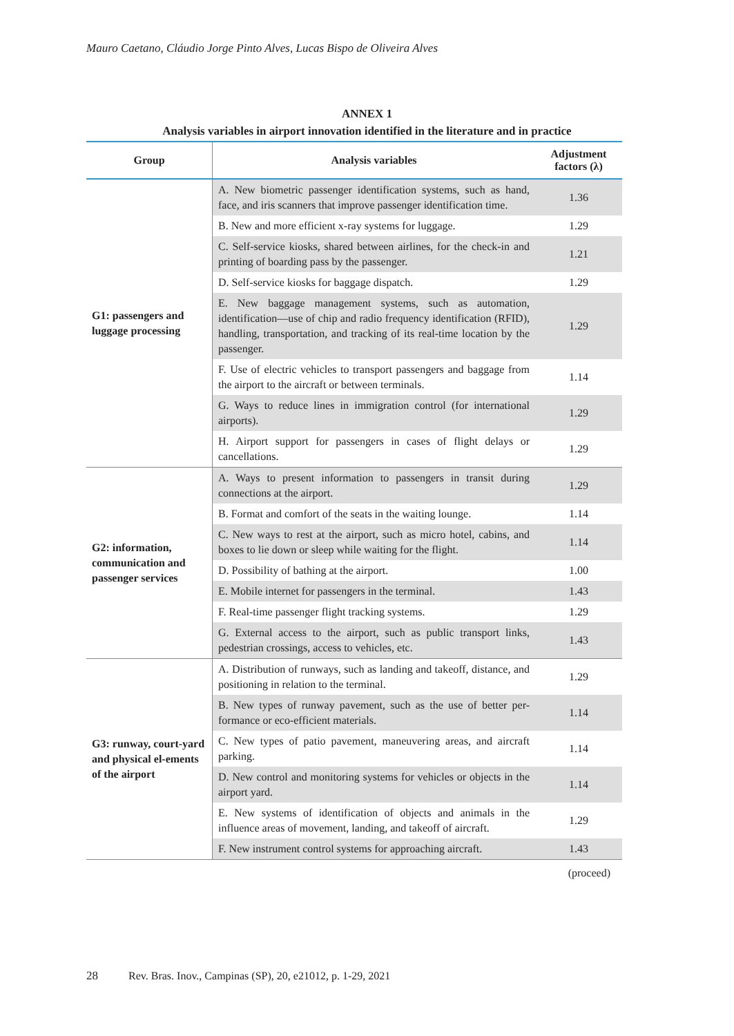Mauro Caetano, Cláudio Jorge Pinto Alves, Lucas Bispo de Oliveira Alves
ANNEX 1
Analysis variables in airport innovation identified in the literature and in practice
| Group | Analysis variables | Adjustment factors (λ) |
| --- | --- | --- |
| G1: passengers and luggage processing | A. New biometric passenger identification systems, such as hand, face, and iris scanners that improve passenger identification time. | 1.36 |
| | B. New and more efficient x-ray systems for luggage. | 1.29 |
| | C. Self-service kiosks, shared between airlines, for the check-in and printing of boarding pass by the passenger. | 1.21 |
| | D. Self-service kiosks for baggage dispatch. | 1.29 |
| | E. New baggage management systems, such as automation, identification—use of chip and radio frequency identification (RFID), handling, transportation, and tracking of its real-time location by the passenger. | 1.29 |
| | F. Use of electric vehicles to transport passengers and baggage from the airport to the aircraft or between terminals. | 1.14 |
| | G. Ways to reduce lines in immigration control (for international airports). | 1.29 |
| | H. Airport support for passengers in cases of flight delays or cancellations. | 1.29 |
| G2: information, communication and passenger services | A. Ways to present information to passengers in transit during connections at the airport. | 1.29 |
| | B. Format and comfort of the seats in the waiting lounge. | 1.14 |
| | C. New ways to rest at the airport, such as micro hotel, cabins, and boxes to lie down or sleep while waiting for the flight. | 1.14 |
| | D. Possibility of bathing at the airport. | 1.00 |
| | E. Mobile internet for passengers in the terminal. | 1.43 |
| | F. Real-time passenger flight tracking systems. | 1.29 |
| | G. External access to the airport, such as public transport links, pedestrian crossings, access to vehicles, etc. | 1.43 |
| G3: runway, court-yard and physical el-ements of the airport | A. Distribution of runways, such as landing and takeoff, distance, and positioning in relation to the terminal. | 1.29 |
| | B. New types of runway pavement, such as the use of better per-formance or eco-efficient materials. | 1.14 |
| | C. New types of patio pavement, maneuvering areas, and aircraft parking. | 1.14 |
| | D. New control and monitoring systems for vehicles or objects in the airport yard. | 1.14 |
| | E. New systems of identification of objects and animals in the influence areas of movement, landing, and takeoff of aircraft. | 1.29 |
| | F. New instrument control systems for approaching aircraft. | 1.43 |
(proceed)
28 Rev. Bras. Inov., Campinas (SP), 20, e21012, p. 1-29, 2021